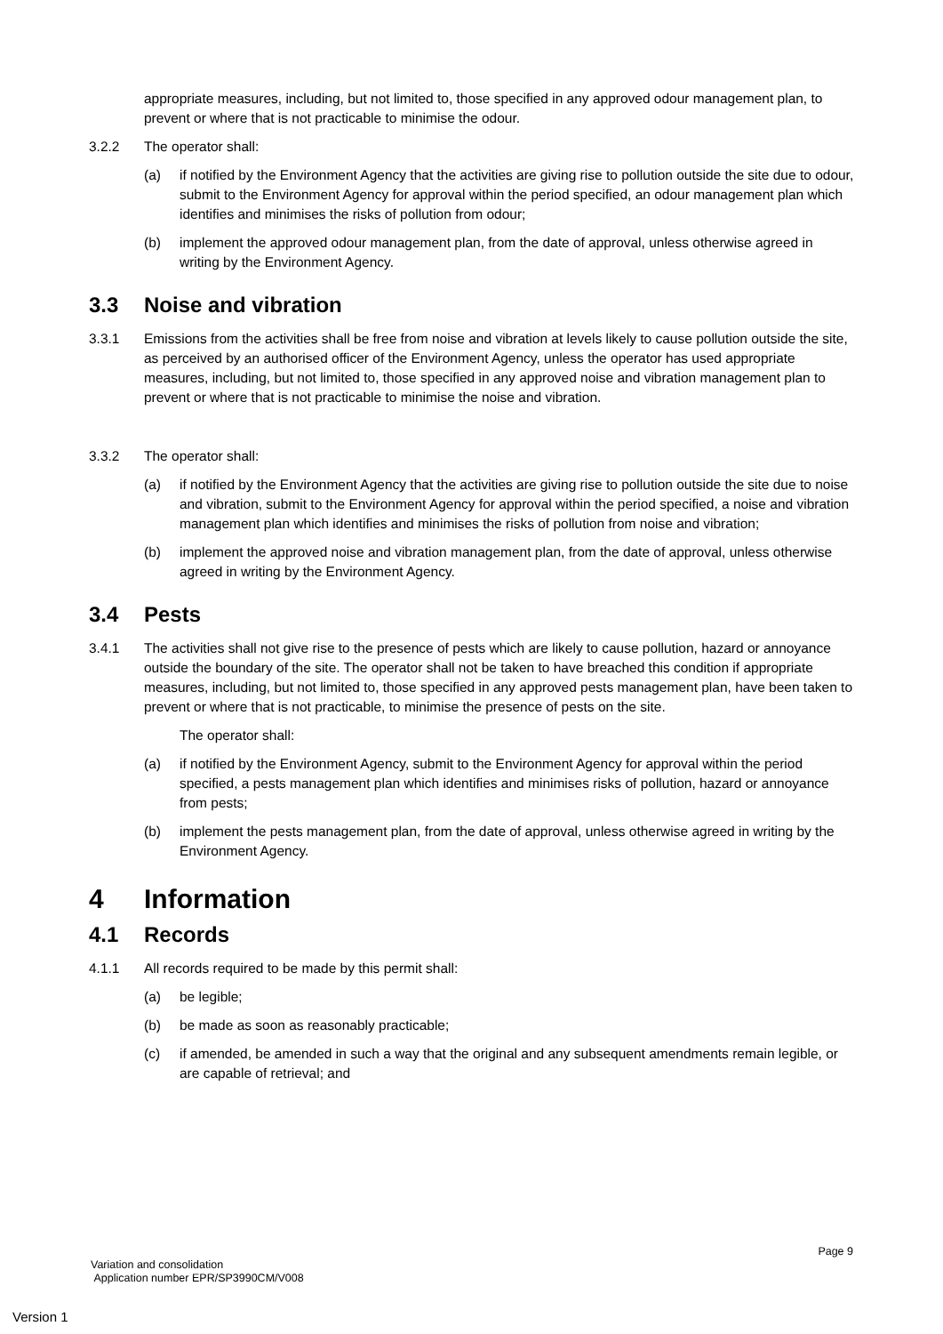appropriate measures, including, but not limited to, those specified in any approved odour management plan, to prevent or where that is not practicable to minimise the odour.
3.2.2 The operator shall:
(a) if notified by the Environment Agency that the activities are giving rise to pollution outside the site due to odour, submit to the Environment Agency for approval within the period specified, an odour management plan which identifies and minimises the risks of pollution from odour;
(b) implement the approved odour management plan, from the date of approval, unless otherwise agreed in writing by the Environment Agency.
3.3 Noise and vibration
3.3.1 Emissions from the activities shall be free from noise and vibration at levels likely to cause pollution outside the site, as perceived by an authorised officer of the Environment Agency, unless the operator has used appropriate measures, including, but not limited to, those specified in any approved noise and vibration management plan to prevent or where that is not practicable to minimise the noise and vibration.
3.3.2 The operator shall:
(a) if notified by the Environment Agency that the activities are giving rise to pollution outside the site due to noise and vibration, submit to the Environment Agency for approval within the period specified, a noise and vibration management plan which identifies and minimises the risks of pollution from noise and vibration;
(b) implement the approved noise and vibration management plan, from the date of approval, unless otherwise agreed in writing by the Environment Agency.
3.4 Pests
3.4.1 The activities shall not give rise to the presence of pests which are likely to cause pollution, hazard or annoyance outside the boundary of the site. The operator shall not be taken to have breached this condition if appropriate measures, including, but not limited to, those specified in any approved pests management plan, have been taken to prevent or where that is not practicable, to minimise the presence of pests on the site.
The operator shall:
(a) if notified by the Environment Agency, submit to the Environment Agency for approval within the period specified, a pests management plan which identifies and minimises risks of pollution, hazard or annoyance from pests;
(b) implement the pests management plan, from the date of approval, unless otherwise agreed in writing by the Environment Agency.
4 Information
4.1 Records
4.1.1 All records required to be made by this permit shall:
(a) be legible;
(b) be made as soon as reasonably practicable;
(c) if amended, be amended in such a way that the original and any subsequent amendments remain legible, or are capable of retrieval; and
Page 9
Variation and consolidation
Application number EPR/SP3990CM/V008
Version 1